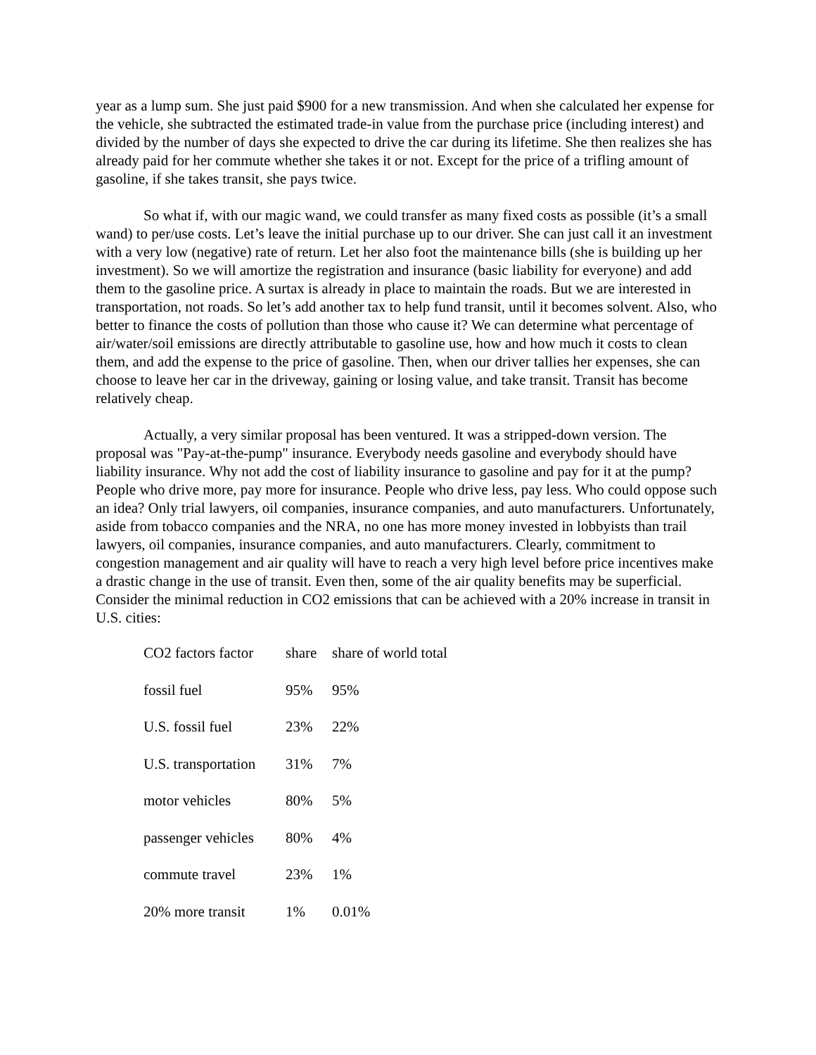year as a lump sum. She just paid $900 for a new transmission. And when she calculated her expense for the vehicle, she subtracted the estimated trade-in value from the purchase price (including interest) and divided by the number of days she expected to drive the car during its lifetime. She then realizes she has already paid for her commute whether she takes it or not. Except for the price of a trifling amount of gasoline, if she takes transit, she pays twice.
So what if, with our magic wand, we could transfer as many fixed costs as possible (it’s a small wand) to per/use costs. Let’s leave the initial purchase up to our driver. She can just call it an investment with a very low (negative) rate of return. Let her also foot the maintenance bills (she is building up her investment). So we will amortize the registration and insurance (basic liability for everyone) and add them to the gasoline price. A surtax is already in place to maintain the roads. But we are interested in transportation, not roads. So let’s add another tax to help fund transit, until it becomes solvent. Also, who better to finance the costs of pollution than those who cause it? We can determine what percentage of air/water/soil emissions are directly attributable to gasoline use, how and how much it costs to clean them, and add the expense to the price of gasoline. Then, when our driver tallies her expenses, she can choose to leave her car in the driveway, gaining or losing value, and take transit. Transit has become relatively cheap.
Actually, a very similar proposal has been ventured. It was a stripped-down version. The proposal was "Pay-at-the-pump" insurance. Everybody needs gasoline and everybody should have liability insurance. Why not add the cost of liability insurance to gasoline and pay for it at the pump? People who drive more, pay more for insurance. People who drive less, pay less. Who could oppose such an idea? Only trial lawyers, oil companies, insurance companies, and auto manufacturers. Unfortunately, aside from tobacco companies and the NRA, no one has more money invested in lobbyists than trail lawyers, oil companies, insurance companies, and auto manufacturers. Clearly, commitment to congestion management and air quality will have to reach a very high level before price incentives make a drastic change in the use of transit. Even then, some of the air quality benefits may be superficial. Consider the minimal reduction in CO2 emissions that can be achieved with a 20% increase in transit in U.S. cities:
| CO2 factors factor | share | share of world total |
| fossil fuel | 95% | 95% |
| U.S. fossil fuel | 23% | 22% |
| U.S. transportation | 31% | 7% |
| motor vehicles | 80% | 5% |
| passenger vehicles | 80% | 4% |
| commute travel | 23% | 1% |
| 20% more transit | 1% | 0.01% |